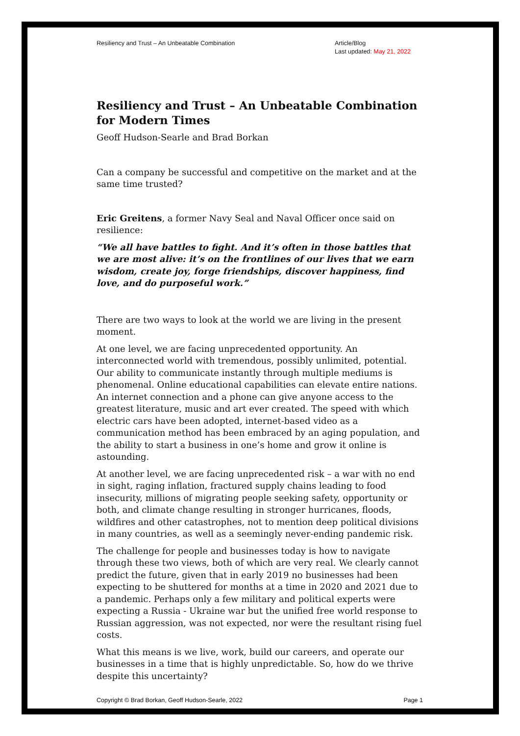Resiliency and Trust – An Unbeatable Combination Article/Blog
Last updated: May 21, 2022
Resiliency and Trust – An Unbeatable Combination for Modern Times
Geoff Hudson-Searle and Brad Borkan
Can a company be successful and competitive on the market and at the same time trusted?
Eric Greitens, a former Navy Seal and Naval Officer once said on resilience:
“We all have battles to fight. And it’s often in those battles that we are most alive: it’s on the frontlines of our lives that we earn wisdom, create joy, forge friendships, discover happiness, find love, and do purposeful work.”
There are two ways to look at the world we are living in the present moment.
At one level, we are facing unprecedented opportunity. An interconnected world with tremendous, possibly unlimited, potential. Our ability to communicate instantly through multiple mediums is phenomenal. Online educational capabilities can elevate entire nations. An internet connection and a phone can give anyone access to the greatest literature, music and art ever created. The speed with which electric cars have been adopted, internet-based video as a communication method has been embraced by an aging population, and the ability to start a business in one’s home and grow it online is astounding.
At another level, we are facing unprecedented risk – a war with no end in sight, raging inflation, fractured supply chains leading to food insecurity, millions of migrating people seeking safety, opportunity or both, and climate change resulting in stronger hurricanes, floods, wildfires and other catastrophes, not to mention deep political divisions in many countries, as well as a seemingly never-ending pandemic risk.
The challenge for people and businesses today is how to navigate through these two views, both of which are very real. We clearly cannot predict the future, given that in early 2019 no businesses had been expecting to be shuttered for months at a time in 2020 and 2021 due to a pandemic. Perhaps only a few military and political experts were expecting a Russia - Ukraine war but the unified free world response to Russian aggression, was not expected, nor were the resultant rising fuel costs.
What this means is we live, work, build our careers, and operate our businesses in a time that is highly unpredictable. So, how do we thrive despite this uncertainty?
Copyright © Brad Borkan, Geoff Hudson-Searle, 2022 Page 1